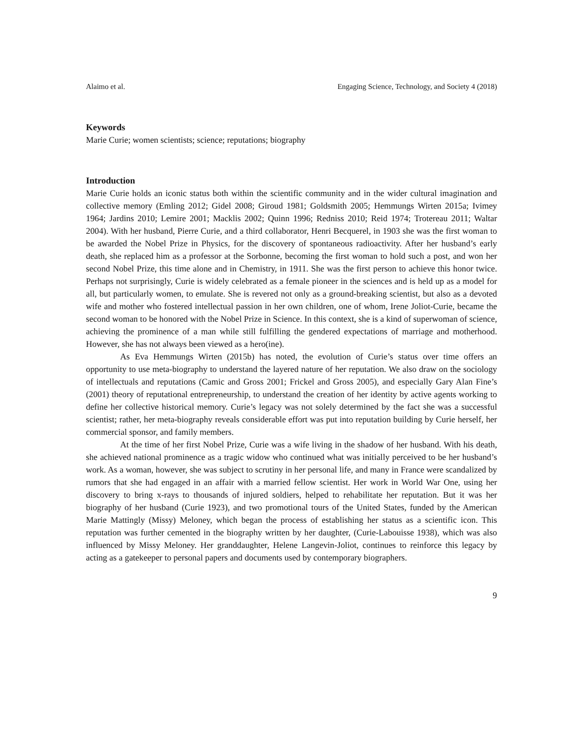Alaimo et al. Engaging Science, Technology, and Society 4 (2018)
Keywords
Marie Curie; women scientists; science; reputations; biography
Introduction
Marie Curie holds an iconic status both within the scientific community and in the wider cultural imagination and collective memory (Emling 2012; Gidel 2008; Giroud 1981; Goldsmith 2005; Hemmungs Wirten 2015a; Ivimey 1964; Jardins 2010; Lemire 2001; Macklis 2002; Quinn 1996; Redniss 2010; Reid 1974; Trotereau 2011; Waltar 2004). With her husband, Pierre Curie, and a third collaborator, Henri Becquerel, in 1903 she was the first woman to be awarded the Nobel Prize in Physics, for the discovery of spontaneous radioactivity. After her husband’s early death, she replaced him as a professor at the Sorbonne, becoming the first woman to hold such a post, and won her second Nobel Prize, this time alone and in Chemistry, in 1911. She was the first person to achieve this honor twice. Perhaps not surprisingly, Curie is widely celebrated as a female pioneer in the sciences and is held up as a model for all, but particularly women, to emulate. She is revered not only as a ground-breaking scientist, but also as a devoted wife and mother who fostered intellectual passion in her own children, one of whom, Irene Joliot-Curie, became the second woman to be honored with the Nobel Prize in Science. In this context, she is a kind of superwoman of science, achieving the prominence of a man while still fulfilling the gendered expectations of marriage and motherhood. However, she has not always been viewed as a hero(ine).
As Eva Hemmungs Wirten (2015b) has noted, the evolution of Curie’s status over time offers an opportunity to use meta-biography to understand the layered nature of her reputation. We also draw on the sociology of intellectuals and reputations (Camic and Gross 2001; Frickel and Gross 2005), and especially Gary Alan Fine’s (2001) theory of reputational entrepreneurship, to understand the creation of her identity by active agents working to define her collective historical memory. Curie’s legacy was not solely determined by the fact she was a successful scientist; rather, her meta-biography reveals considerable effort was put into reputation building by Curie herself, her commercial sponsor, and family members.
At the time of her first Nobel Prize, Curie was a wife living in the shadow of her husband. With his death, she achieved national prominence as a tragic widow who continued what was initially perceived to be her husband’s work. As a woman, however, she was subject to scrutiny in her personal life, and many in France were scandalized by rumors that she had engaged in an affair with a married fellow scientist. Her work in World War One, using her discovery to bring x-rays to thousands of injured soldiers, helped to rehabilitate her reputation. But it was her biography of her husband (Curie 1923), and two promotional tours of the United States, funded by the American Marie Mattingly (Missy) Meloney, which began the process of establishing her status as a scientific icon. This reputation was further cemented in the biography written by her daughter, (Curie-Labouisse 1938), which was also influenced by Missy Meloney. Her granddaughter, Helene Langevin-Joliot, continues to reinforce this legacy by acting as a gatekeeper to personal papers and documents used by contemporary biographers.
9